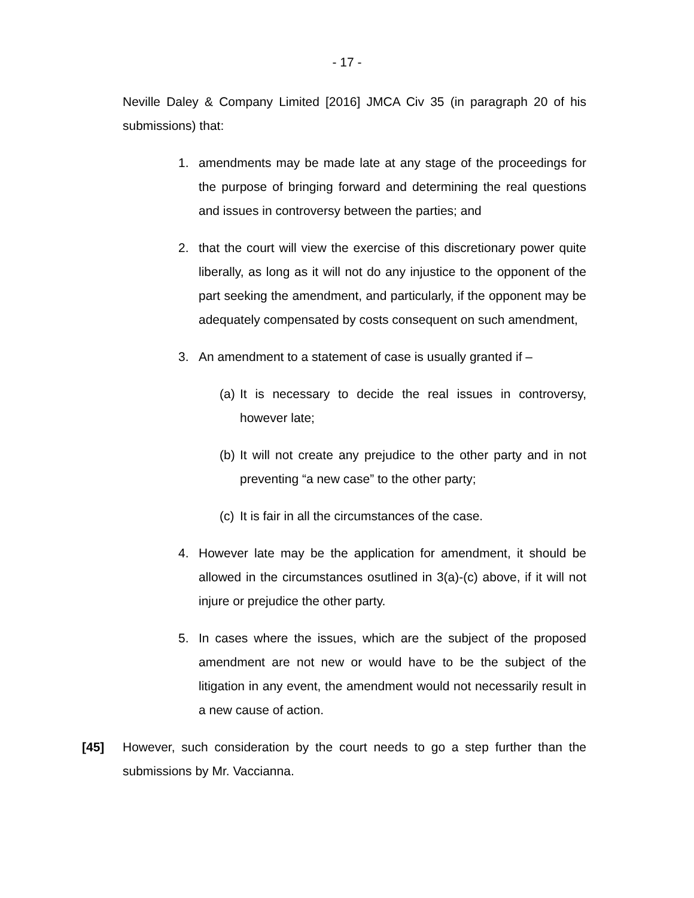- 17 -
Neville Daley & Company Limited [2016] JMCA Civ 35 (in paragraph 20 of his submissions) that:
1. amendments may be made late at any stage of the proceedings for the purpose of bringing forward and determining the real questions and issues in controversy between the parties; and
2. that the court will view the exercise of this discretionary power quite liberally, as long as it will not do any injustice to the opponent of the part seeking the amendment, and particularly, if the opponent may be adequately compensated by costs consequent on such amendment,
3. An amendment to a statement of case is usually granted if –
(a)
It is necessary to decide the real issues in controversy, however late;
(b)
It will not create any prejudice to the other party and in not preventing “a new case” to the other party;
(c)
It is fair in all the circumstances of the case.
4. However late may be the application for amendment, it should be allowed in the circumstances osutlined in 3(a)-(c) above, if it will not injure or prejudice the other party.
5. In cases where the issues, which are the subject of the proposed amendment are not new or would have to be the subject of the litigation in any event, the amendment would not necessarily result in a new cause of action.
[45] However, such consideration by the court needs to go a step further than the submissions by Mr. Vaccianna.